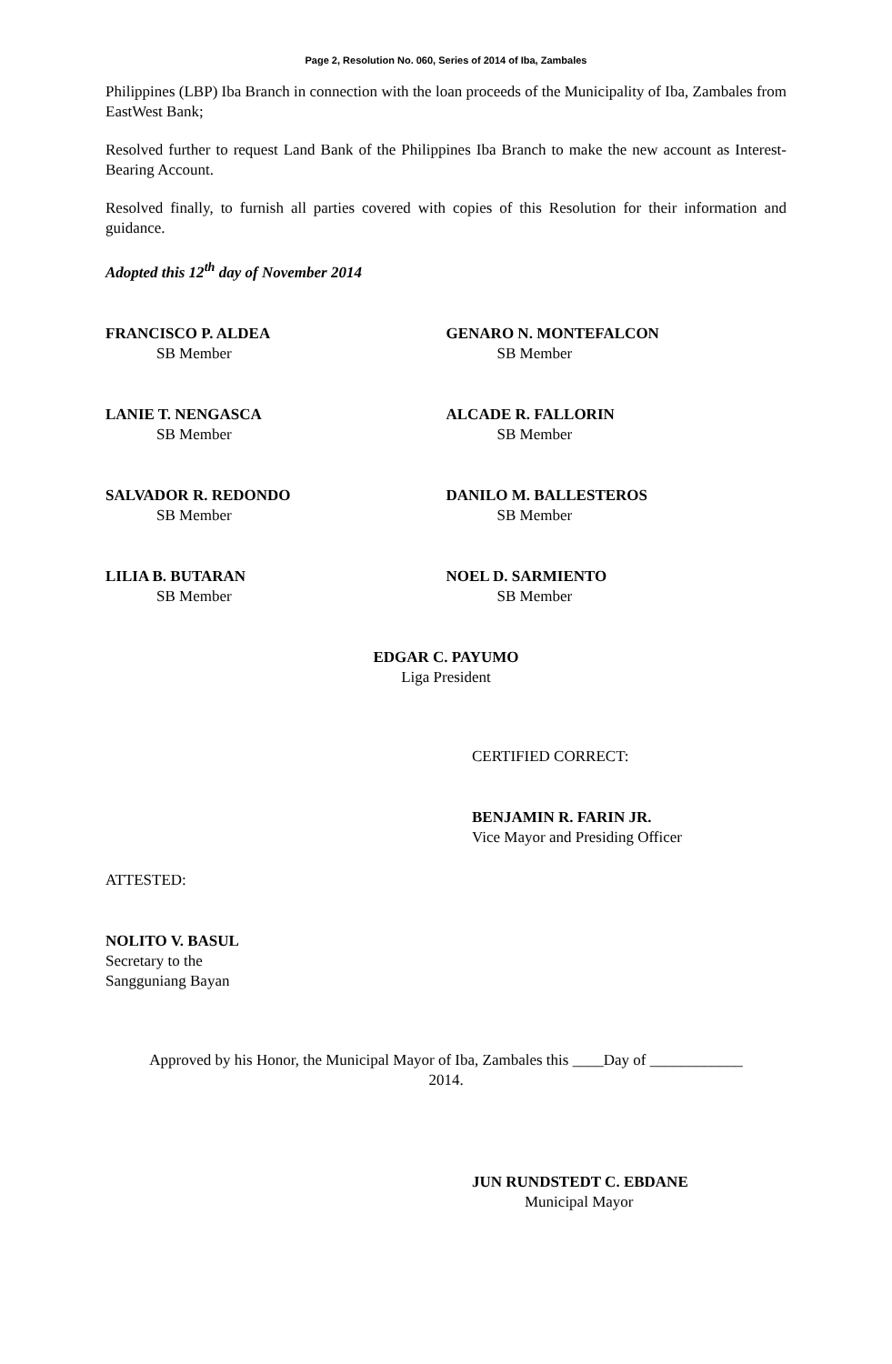Page 2, Resolution No. 060, Series of 2014 of Iba, Zambales
Philippines (LBP) Iba Branch in connection with the loan proceeds of the Municipality of Iba, Zambales from EastWest Bank;
Resolved further to request Land Bank of the Philippines Iba Branch to make the new account as Interest-Bearing Account.
Resolved finally, to furnish all parties covered with copies of this Resolution for their information and guidance.
Adopted this 12<sup>th</sup> day of November 2014
FRANCISCO P. ALDEA
SB Member
GENARO N. MONTEFALCON
SB Member
LANIE T. NENGASCA
SB Member
ALCADE R. FALLORIN
SB Member
SALVADOR R. REDONDO
SB Member
DANILO M. BALLESTEROS
SB Member
LILIA B. BUTARAN
SB Member
NOEL D. SARMIENTO
SB Member
EDGAR C. PAYUMO
Liga President
CERTIFIED CORRECT:
BENJAMIN R. FARIN JR.
Vice Mayor and Presiding Officer
ATTESTED:
NOLITO V. BASUL
Secretary to the
Sangguniang Bayan
Approved by his Honor, the Municipal Mayor of Iba, Zambales this ____Day of ____________
2014.
JUN RUNDSTEDT C. EBDANE
Municipal Mayor